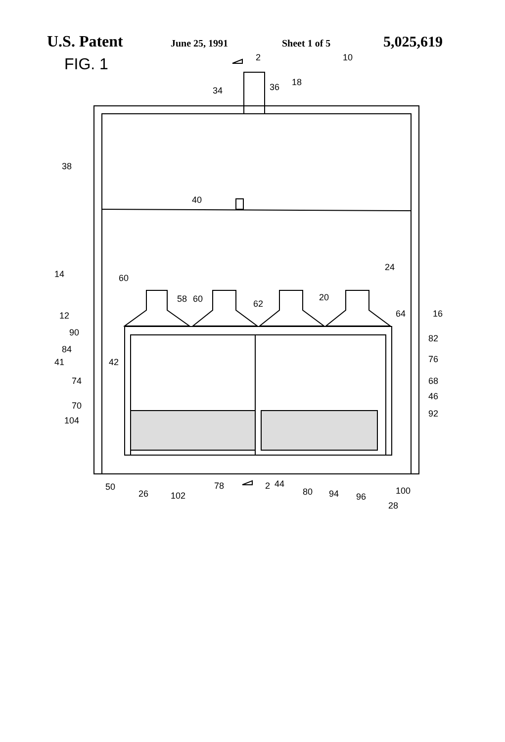U.S. Patent
June 25, 1991 Sheet 1 of 5
5,025,619
FIG. 1
2
10
34
36
18
38
40
14
60
24
58
60
62
20
64
16
12
90
82
84
41
42
76
74
68
46
70
104
92
50
26
102
78
2
44
80
94
96
100
28